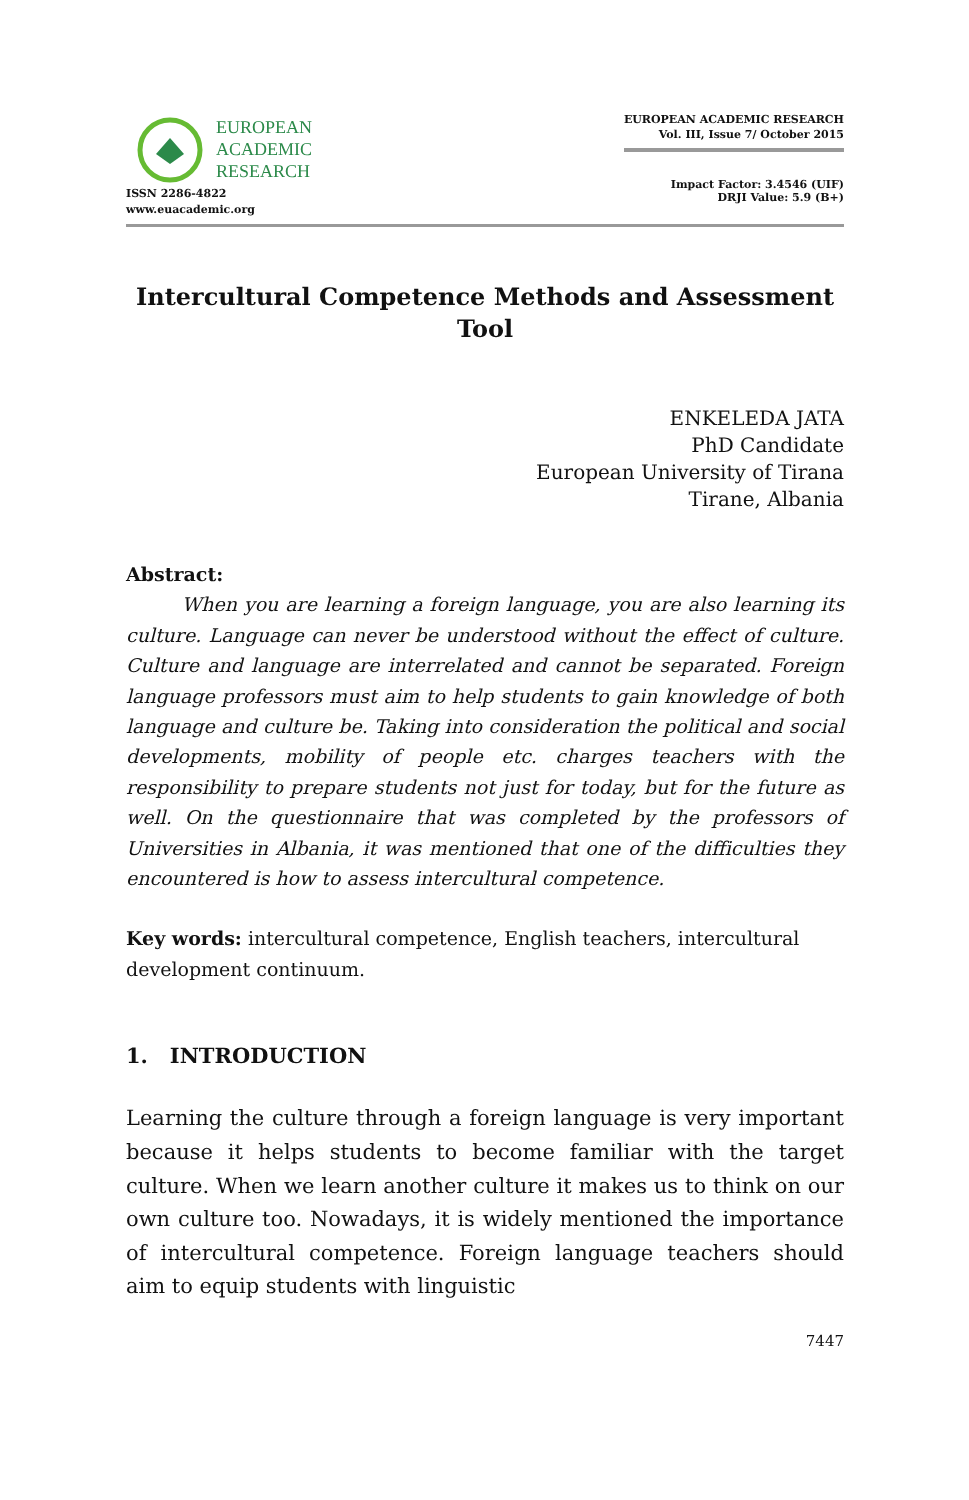EUROPEAN
ACADEMIC
RESEARCH
ISSN 2286-4822
www.euacademic.org
EUROPEAN ACADEMIC RESEARCH
Vol. III, Issue 7/ October 2015
Impact Factor: 3.4546 (UIF)
DRJI Value: 5.9 (B+)
Intercultural Competence Methods and Assessment Tool
ENKELEDA JATA
PhD Candidate
European University of Tirana
Tirane, Albania
Abstract:
When you are learning a foreign language, you are also learning its culture. Language can never be understood without the effect of culture. Culture and language are interrelated and cannot be separated. Foreign language professors must aim to help students to gain knowledge of both language and culture be. Taking into consideration the political and social developments, mobility of people etc. charges teachers with the responsibility to prepare students not just for today, but for the future as well. On the questionnaire that was completed by the professors of Universities in Albania, it was mentioned that one of the difficulties they encountered is how to assess intercultural competence.
Key words: intercultural competence, English teachers, intercultural development continuum.
1. INTRODUCTION
Learning the culture through a foreign language is very important because it helps students to become familiar with the target culture. When we learn another culture it makes us to think on our own culture too. Nowadays, it is widely mentioned the importance of intercultural competence. Foreign language teachers should aim to equip students with linguistic
7447